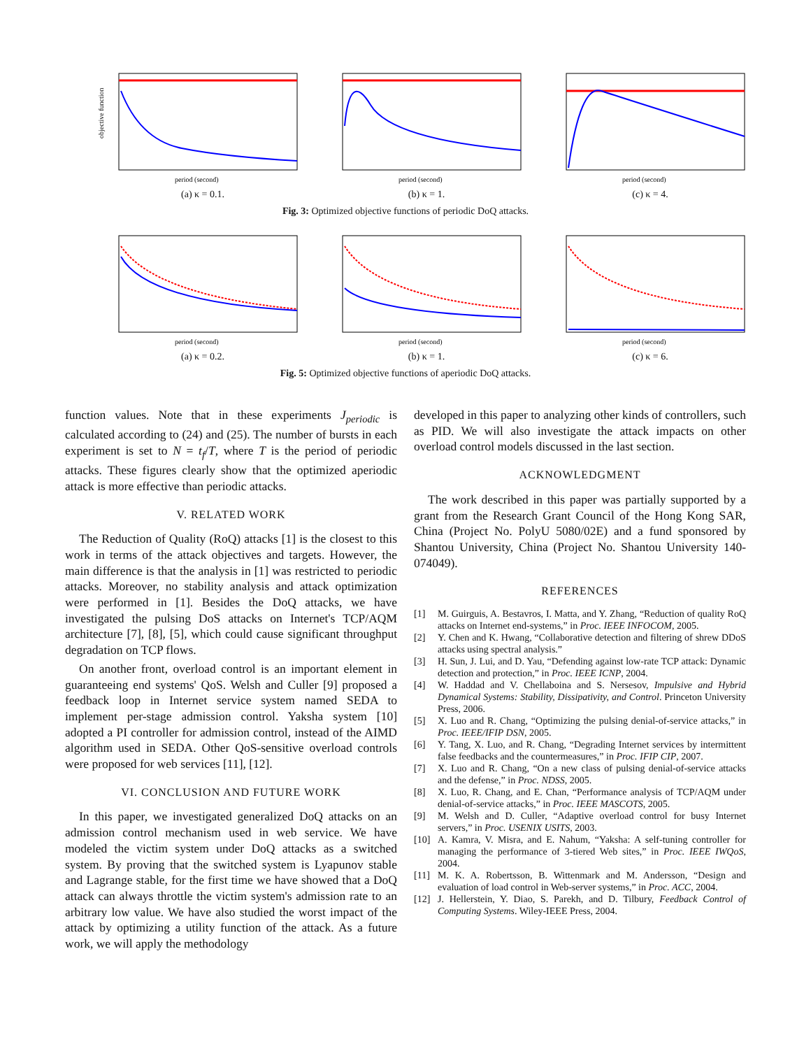objective function
period (second)
(a) κ = 0.1.
period (second)
(b) κ = 1.
period (second)
(c) κ = 4.
Fig. 3: Optimized objective functions of periodic DoQ attacks.
period (second)
(a) κ = 0.2.
period (second)
(b) κ = 1.
period (second)
(c) κ = 6.
Fig. 5: Optimized objective functions of aperiodic DoQ attacks.
function values. Note that in these experiments J<sub>periodic</sub> is calculated according to (24) and (25). The number of bursts in each experiment is set to N = t<sub>f</sub>/T, where T is the period of periodic attacks. These figures clearly show that the optimized aperiodic attack is more effective than periodic attacks.
V. RELATED WORK
The Reduction of Quality (RoQ) attacks [1] is the closest to this work in terms of the attack objectives and targets. However, the main difference is that the analysis in [1] was restricted to periodic attacks. Moreover, no stability analysis and attack optimization were performed in [1]. Besides the DoQ attacks, we have investigated the pulsing DoS attacks on Internet's TCP/AQM architecture [7], [8], [5], which could cause significant throughput degradation on TCP flows.
On another front, overload control is an important element in guaranteeing end systems' QoS. Welsh and Culler [9] proposed a feedback loop in Internet service system named SEDA to implement per-stage admission control. Yaksha system [10] adopted a PI controller for admission control, instead of the AIMD algorithm used in SEDA. Other QoS-sensitive overload controls were proposed for web services [11], [12].
VI. CONCLUSION AND FUTURE WORK
In this paper, we investigated generalized DoQ attacks on an admission control mechanism used in web service. We have modeled the victim system under DoQ attacks as a switched system. By proving that the switched system is Lyapunov stable and Lagrange stable, for the first time we have showed that a DoQ attack can always throttle the victim system's admission rate to an arbitrary low value. We have also studied the worst impact of the attack by optimizing a utility function of the attack. As a future work, we will apply the methodology
developed in this paper to analyzing other kinds of controllers, such as PID. We will also investigate the attack impacts on other overload control models discussed in the last section.
ACKNOWLEDGMENT
The work described in this paper was partially supported by a grant from the Research Grant Council of the Hong Kong SAR, China (Project No. PolyU 5080/02E) and a fund sponsored by Shantou University, China (Project No. Shantou University 140-074049).
REFERENCES
[1] M. Guirguis, A. Bestavros, I. Matta, and Y. Zhang, “Reduction of quality RoQ attacks on Internet end-systems,” in Proc. IEEE INFOCOM, 2005.
[2] Y. Chen and K. Hwang, “Collaborative detection and filtering of shrew DDoS attacks using spectral analysis.”
[3] H. Sun, J. Lui, and D. Yau, “Defending against low-rate TCP attack: Dynamic detection and protection,” in Proc. IEEE ICNP, 2004.
[4] W. Haddad and V. Chellaboina and S. Nersesov, Impulsive and Hybrid Dynamical Systems: Stability, Dissipativity, and Control. Princeton University Press, 2006.
[5] X. Luo and R. Chang, “Optimizing the pulsing denial-of-service attacks,” in Proc. IEEE/IFIP DSN, 2005.
[6] Y. Tang, X. Luo, and R. Chang, “Degrading Internet services by intermittent false feedbacks and the countermeasures,” in Proc. IFIP CIP, 2007.
[7] X. Luo and R. Chang, “On a new class of pulsing denial-of-service attacks and the defense,” in Proc. NDSS, 2005.
[8] X. Luo, R. Chang, and E. Chan, “Performance analysis of TCP/AQM under denial-of-service attacks,” in Proc. IEEE MASCOTS, 2005.
[9] M. Welsh and D. Culler, “Adaptive overload control for busy Internet servers,” in Proc. USENIX USITS, 2003.
[10] A. Kamra, V. Misra, and E. Nahum, “Yaksha: A self-tuning controller for managing the performance of 3-tiered Web sites,” in Proc. IEEE IWQoS, 2004.
[11] M. K. A. Robertsson, B. Wittenmark and M. Andersson, “Design and evaluation of load control in Web-server systems,” in Proc. ACC, 2004.
[12] J. Hellerstein, Y. Diao, S. Parekh, and D. Tilbury, Feedback Control of Computing Systems. Wiley-IEEE Press, 2004.